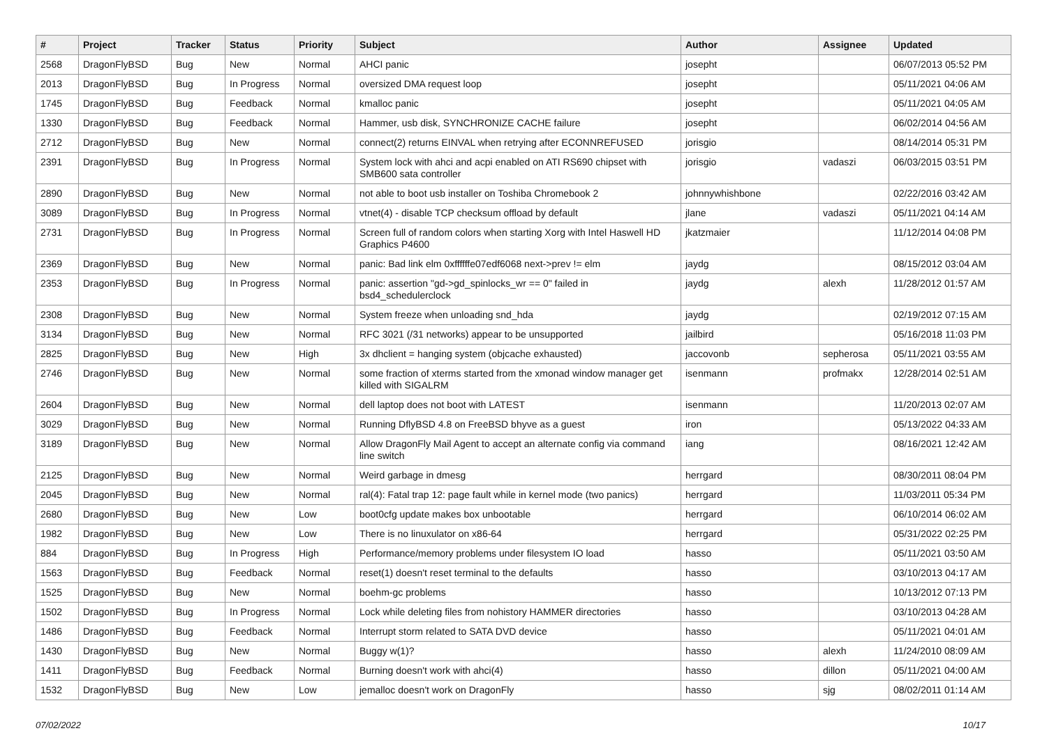| # | Project | Tracker | Status | Priority | Subject | Author | Assignee | Updated |
| --- | --- | --- | --- | --- | --- | --- | --- | --- |
| 2568 | DragonFlyBSD | Bug | New | Normal | AHCI panic | josepht | | 06/07/2013 05:52 PM |
| 2013 | DragonFlyBSD | Bug | In Progress | Normal | oversized DMA request loop | josepht | | 05/11/2021 04:06 AM |
| 1745 | DragonFlyBSD | Bug | Feedback | Normal | kmalloc panic | josepht | | 05/11/2021 04:05 AM |
| 1330 | DragonFlyBSD | Bug | Feedback | Normal | Hammer, usb disk, SYNCHRONIZE CACHE failure | josepht | | 06/02/2014 04:56 AM |
| 2712 | DragonFlyBSD | Bug | New | Normal | connect(2) returns EINVAL when retrying after ECONNREFUSED | jorisgio | | 08/14/2014 05:31 PM |
| 2391 | DragonFlyBSD | Bug | In Progress | Normal | System lock with ahci and acpi enabled on ATI RS690 chipset with SMB600 sata controller | jorisgio | vadaszi | 06/03/2015 03:51 PM |
| 2890 | DragonFlyBSD | Bug | New | Normal | not able to boot usb installer on Toshiba Chromebook 2 | johnnywhishbone | | 02/22/2016 03:42 AM |
| 3089 | DragonFlyBSD | Bug | In Progress | Normal | vtnet(4) - disable TCP checksum offload by default | jlane | vadaszi | 05/11/2021 04:14 AM |
| 2731 | DragonFlyBSD | Bug | In Progress | Normal | Screen full of random colors when starting Xorg with Intel Haswell HD Graphics P4600 | jkatzmaier | | 11/12/2014 04:08 PM |
| 2369 | DragonFlyBSD | Bug | New | Normal | panic: Bad link elm 0xffffffe07edf6068 next->prev != elm | jaydg | | 08/15/2012 03:04 AM |
| 2353 | DragonFlyBSD | Bug | In Progress | Normal | panic: assertion "gd->gd_spinlocks_wr == 0" failed in bsd4_schedulerclock | jaydg | alexh | 11/28/2012 01:57 AM |
| 2308 | DragonFlyBSD | Bug | New | Normal | System freeze when unloading snd_hda | jaydg | | 02/19/2012 07:15 AM |
| 3134 | DragonFlyBSD | Bug | New | Normal | RFC 3021 (/31 networks) appear to be unsupported | jailbird | | 05/16/2018 11:03 PM |
| 2825 | DragonFlyBSD | Bug | New | High | 3x dhclient = hanging system (objcache exhausted) | jaccovonb | sepherosa | 05/11/2021 03:55 AM |
| 2746 | DragonFlyBSD | Bug | New | Normal | some fraction of xterms started from the xmonad window manager get killed with SIGALRM | isenmann | profmakx | 12/28/2014 02:51 AM |
| 2604 | DragonFlyBSD | Bug | New | Normal | dell laptop does not boot with LATEST | isenmann | | 11/20/2013 02:07 AM |
| 3029 | DragonFlyBSD | Bug | New | Normal | Running DflyBSD 4.8 on FreeBSD bhyve as a guest | iron | | 05/13/2022 04:33 AM |
| 3189 | DragonFlyBSD | Bug | New | Normal | Allow DragonFly Mail Agent to accept an alternate config via command line switch | iang | | 08/16/2021 12:42 AM |
| 2125 | DragonFlyBSD | Bug | New | Normal | Weird garbage in dmesg | herrgard | | 08/30/2011 08:04 PM |
| 2045 | DragonFlyBSD | Bug | New | Normal | ral(4): Fatal trap 12: page fault while in kernel mode (two panics) | herrgard | | 11/03/2011 05:34 PM |
| 2680 | DragonFlyBSD | Bug | New | Low | boot0cfg update makes box unbootable | herrgard | | 06/10/2014 06:02 AM |
| 1982 | DragonFlyBSD | Bug | New | Low | There is no linuxulator on x86-64 | herrgard | | 05/31/2022 02:25 PM |
| 884 | DragonFlyBSD | Bug | In Progress | High | Performance/memory problems under filesystem IO load | hasso | | 05/11/2021 03:50 AM |
| 1563 | DragonFlyBSD | Bug | Feedback | Normal | reset(1) doesn't reset terminal to the defaults | hasso | | 03/10/2013 04:17 AM |
| 1525 | DragonFlyBSD | Bug | New | Normal | boehm-gc problems | hasso | | 10/13/2012 07:13 PM |
| 1502 | DragonFlyBSD | Bug | In Progress | Normal | Lock while deleting files from nohistory HAMMER directories | hasso | | 03/10/2013 04:28 AM |
| 1486 | DragonFlyBSD | Bug | Feedback | Normal | Interrupt storm related to SATA DVD device | hasso | | 05/11/2021 04:01 AM |
| 1430 | DragonFlyBSD | Bug | New | Normal | Buggy w(1)? | hasso | alexh | 11/24/2010 08:09 AM |
| 1411 | DragonFlyBSD | Bug | Feedback | Normal | Burning doesn't work with ahci(4) | hasso | dillon | 05/11/2021 04:00 AM |
| 1532 | DragonFlyBSD | Bug | New | Low | jemalloc doesn't work on DragonFly | hasso | sjg | 08/02/2011 01:14 AM |
07/02/2022 10/17